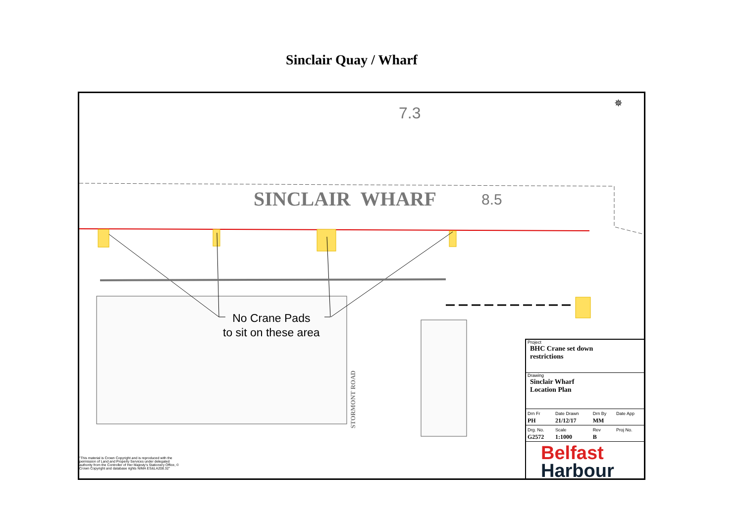Sinclair Quay / Wharf
7.3
✵
SINCLAIR WHARF 8.5
No Crane Pads
to sit on these area
STORMONT ROAD
"This material is Crown Copyright and is reproduced with the permission of Land and Property Services under delegated authority from the Controller of Her Majesty's Stationery Office, © Crown Copyright and database rights NIMA ES&LA208.32"
Project
BHC Crane set down
restrictions
Drawing
Sinclair Wharf
Location Plan
| Drn Fr PH | Date Drawn 21/12/17 | Drn By MM | Date App |
| Drg. No. G2572 | Scale 1:1000 | Rev B | Proj No. |
Belfast
Harbour